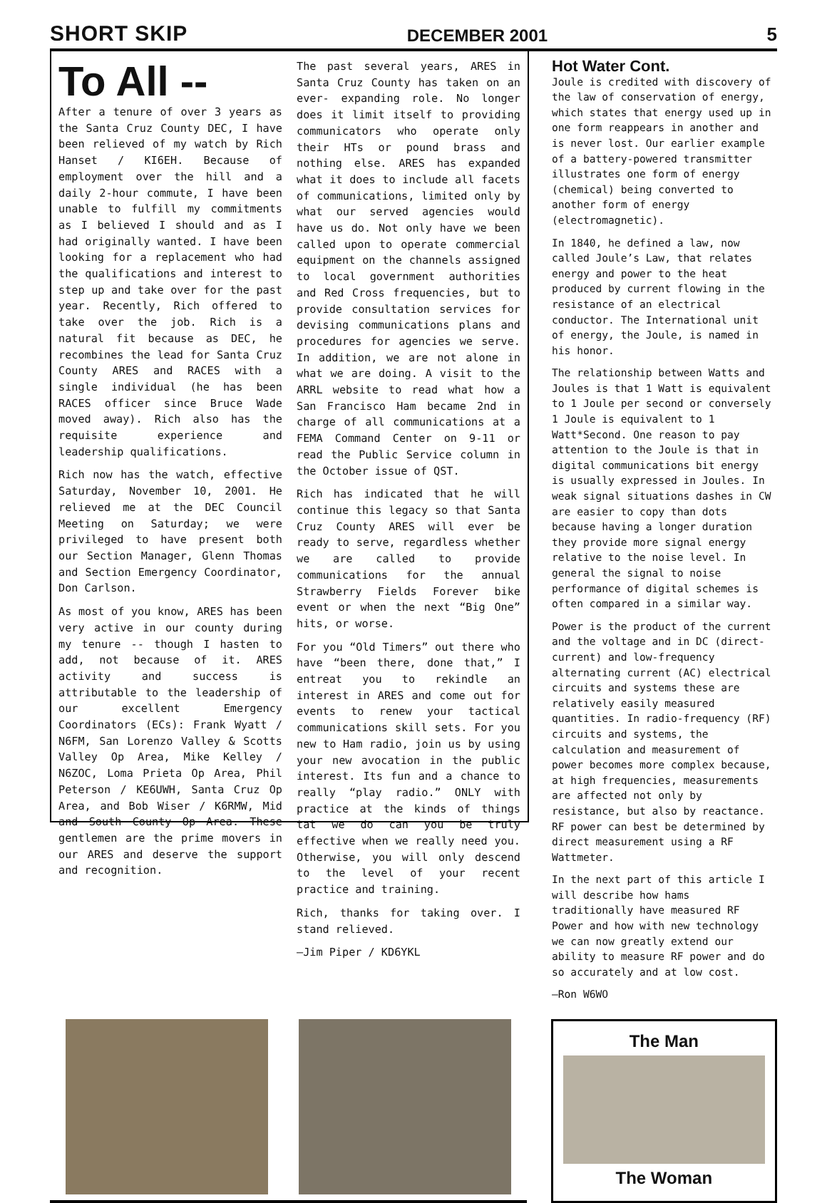SHORT SKIP DECEMBER 2001 5
To All --
After a tenure of over 3 years as the Santa Cruz County DEC, I have been relieved of my watch by Rich Hanset / KI6EH. Because of employment over the hill and a daily 2-hour commute, I have been unable to fulfill my commitments as I believed I should and as I had originally wanted. I have been looking for a replacement who had the qualifications and interest to step up and take over for the past year. Recently, Rich offered to take over the job. Rich is a natural fit because as DEC, he recombines the lead for Santa Cruz County ARES and RACES with a single individual (he has been RACES officer since Bruce Wade moved away). Rich also has the requisite experience and leadership qualifications.
Rich now has the watch, effective Saturday, November 10, 2001. He relieved me at the DEC Council Meeting on Saturday; we were privileged to have present both our Section Manager, Glenn Thomas and Section Emergency Coordinator, Don Carlson.
As most of you know, ARES has been very active in our county during my tenure -- though I hasten to add, not because of it. ARES activity and success is attributable to the leadership of our excellent Emergency Coordinators (ECs): Frank Wyatt / N6FM, San Lorenzo Valley & Scotts Valley Op Area, Mike Kelley / N6ZOC, Loma Prieta Op Area, Phil Peterson / KE6UWH, Santa Cruz Op Area, and Bob Wiser / K6RMW, Mid and South County Op Area. These gentlemen are the prime movers in our ARES and deserve the support and recognition.
The past several years, ARES in Santa Cruz County has taken on an ever- expanding role. No longer does it limit itself to providing communicators who operate only their HTs or pound brass and nothing else. ARES has expanded what it does to include all facets of communications, limited only by what our served agencies would have us do. Not only have we been called upon to operate commercial equipment on the channels assigned to local government authorities and Red Cross frequencies, but to provide consultation services for devising communications plans and procedures for agencies we serve. In addition, we are not alone in what we are doing. A visit to the ARRL website to read what how a San Francisco Ham became 2nd in charge of all communications at a FEMA Command Center on 9-11 or read the Public Service column in the October issue of QST.
Rich has indicated that he will continue this legacy so that Santa Cruz County ARES will ever be ready to serve, regardless whether we are called to provide communications for the annual Strawberry Fields Forever bike event or when the next “Big One” hits, or worse.
For you “Old Timers” out there who have “been there, done that,” I entreat you to rekindle an interest in ARES and come out for events to renew your tactical communications skill sets. For you new to Ham radio, join us by using your new avocation in the public interest. Its fun and a chance to really “play radio.” ONLY with practice at the kinds of things tat we do can you be truly effective when we really need you. Otherwise, you will only descend to the level of your recent practice and training.
Rich, thanks for taking over. I stand relieved.
—Jim Piper / KD6YKL
Hot Water Cont.
Joule is credited with discovery of the law of conservation of energy, which states that energy used up in one form reappears in another and is never lost. Our earlier example of a battery-powered transmitter illustrates one form of energy (chemical) being converted to another form of energy (electromagnetic).
In 1840, he defined a law, now called Joule’s Law, that relates energy and power to the heat produced by current flowing in the resistance of an electrical conductor. The International unit of energy, the Joule, is named in his honor.
The relationship between Watts and Joules is that 1 Watt is equivalent to 1 Joule per second or conversely 1 Joule is equivalent to 1 Watt*Second. One reason to pay attention to the Joule is that in digital communications bit energy is usually expressed in Joules. In weak signal situations dashes in CW are easier to copy than dots because having a longer duration they provide more signal energy relative to the noise level. In general the signal to noise performance of digital schemes is often compared in a similar way.
Power is the product of the current and the voltage and in DC (direct-current) and low-frequency alternating current (AC) electrical circuits and systems these are relatively easily measured quantities. In radio-frequency (RF) circuits and systems, the calculation and measurement of power becomes more complex because, at high frequencies, measurements are affected not only by resistance, but also by reactance. RF power can best be determined by direct measurement using a RF Wattmeter.
In the next part of this article I will describe how hams traditionally have measured RF Power and how with new technology we can now greatly extend our ability to measure RF power and do so accurately and at low cost.
—Ron W6WO
The Man
The Woman